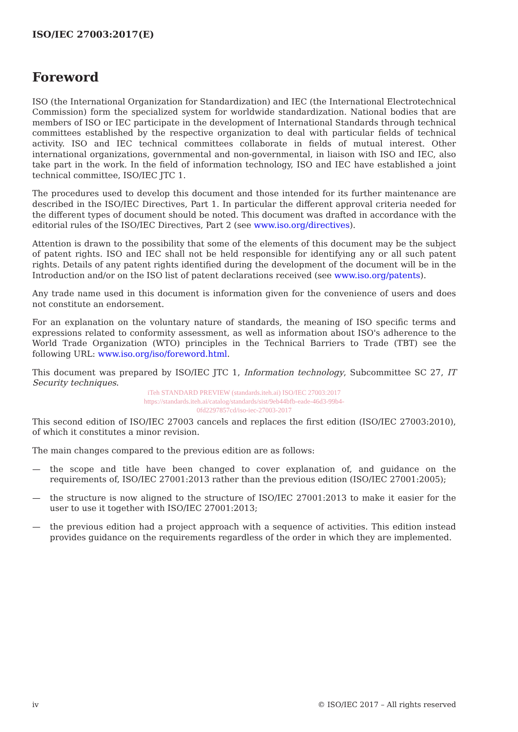ISO/IEC 27003:2017(E)
Foreword
ISO (the International Organization for Standardization) and IEC (the International Electrotechnical Commission) form the specialized system for worldwide standardization. National bodies that are members of ISO or IEC participate in the development of International Standards through technical committees established by the respective organization to deal with particular fields of technical activity. ISO and IEC technical committees collaborate in fields of mutual interest. Other international organizations, governmental and non-governmental, in liaison with ISO and IEC, also take part in the work. In the field of information technology, ISO and IEC have established a joint technical committee, ISO/IEC JTC 1.
The procedures used to develop this document and those intended for its further maintenance are described in the ISO/IEC Directives, Part 1. In particular the different approval criteria needed for the different types of document should be noted. This document was drafted in accordance with the editorial rules of the ISO/IEC Directives, Part 2 (see www.iso.org/directives).
Attention is drawn to the possibility that some of the elements of this document may be the subject of patent rights. ISO and IEC shall not be held responsible for identifying any or all such patent rights. Details of any patent rights identified during the development of the document will be in the Introduction and/or on the ISO list of patent declarations received (see www.iso.org/patents).
Any trade name used in this document is information given for the convenience of users and does not constitute an endorsement.
For an explanation on the voluntary nature of standards, the meaning of ISO specific terms and expressions related to conformity assessment, as well as information about ISO's adherence to the World Trade Organization (WTO) principles in the Technical Barriers to Trade (TBT) see the following URL: www.iso.org/iso/foreword.html.
This document was prepared by ISO/IEC JTC 1, Information technology, Subcommittee SC 27, IT Security techniques.
iTeh STANDARD PREVIEW (standards.iteh.ai) ISO/IEC 27003:2017
https://standards.iteh.ai/catalog/standards/sist/9eb44bfb-eade-46d3-99b4-
0fd2297857cd/iso-iec-27003-2017
This second edition of ISO/IEC 27003 cancels and replaces the first edition (ISO/IEC 27003:2010), of which it constitutes a minor revision.
The main changes compared to the previous edition are as follows:
— the scope and title have been changed to cover explanation of, and guidance on the requirements of, ISO/IEC 27001:2013 rather than the previous edition (ISO/IEC 27001:2005);
— the structure is now aligned to the structure of ISO/IEC 27001:2013 to make it easier for the user to use it together with ISO/IEC 27001:2013;
— the previous edition had a project approach with a sequence of activities. This edition instead provides guidance on the requirements regardless of the order in which they are implemented.
iv © ISO/IEC 2017 – All rights reserved